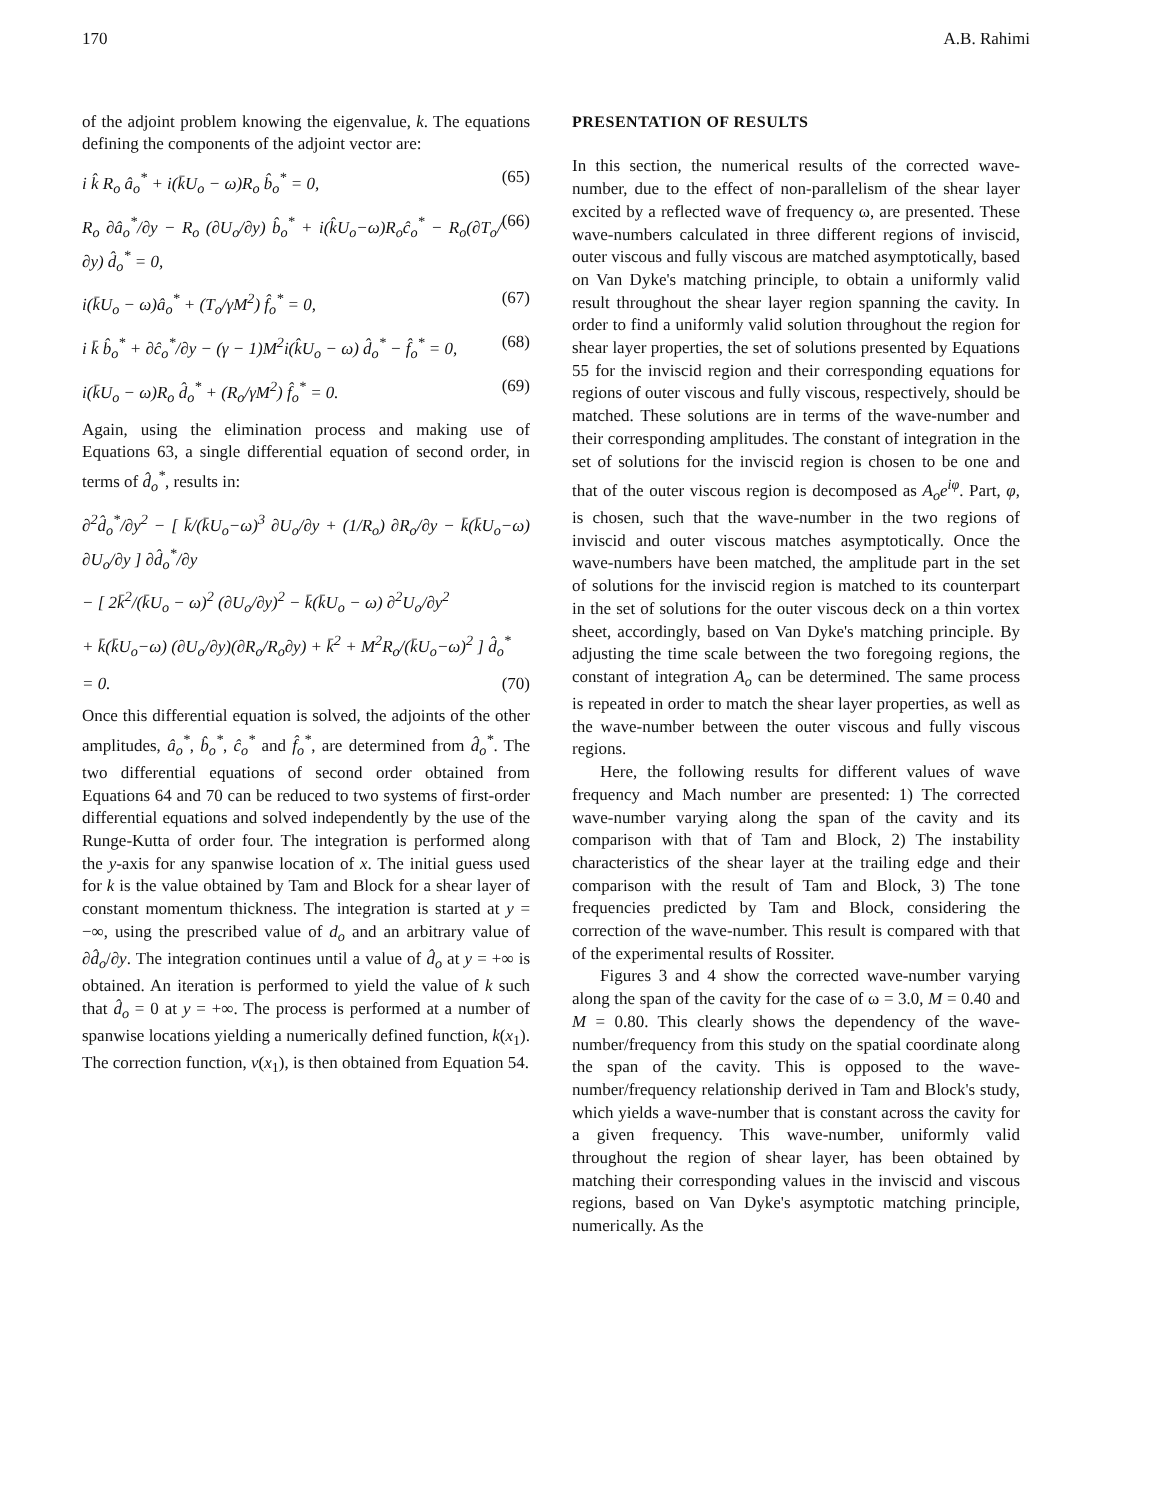170 A.B. Rahimi
of the adjoint problem knowing the eigenvalue, k. The equations defining the components of the adjoint vector are:
i k̂ R<sub>o</sub> â<sub>o</sub><sup>*</sup> + i(k̄U<sub>o</sub> − ω)R<sub>o</sub> b̂<sub>o</sub><sup>*</sup> = 0, (65)
R<sub>o</sub> ∂â<sub>o</sub><sup>*</sup>/∂y − R<sub>o</sub> (∂U<sub>o</sub>/∂y) b̂<sub>o</sub><sup>*</sup> + i(k̂U<sub>o</sub>−ω)R<sub>o</sub>ĉ<sub>o</sub><sup>*</sup> − R<sub>o</sub>(∂T<sub>o</sub>/∂y) d̂<sub>o</sub><sup>*</sup> = 0, (66)
i(k̄U<sub>o</sub> − ω)â<sub>o</sub><sup>*</sup> + (T<sub>o</sub>/γM<sup>2</sup>) f̂<sub>o</sub><sup>*</sup> = 0, (67)
i k̄ b̂<sub>o</sub><sup>*</sup> + ∂ĉ<sub>o</sub><sup>*</sup>/∂y − (γ − 1)M<sup>2</sup>i(k̂U<sub>o</sub> − ω) d̂<sub>o</sub><sup>*</sup> − f̂<sub>o</sub><sup>*</sup> = 0, (68)
i(k̄U<sub>o</sub> − ω)R<sub>o</sub> d̂<sub>o</sub><sup>*</sup> + (R<sub>o</sub>/γM<sup>2</sup>) f̂<sub>o</sub><sup>*</sup> = 0. (69)
Again, using the elimination process and making use of Equations 63, a single differential equation of second order, in terms of d̂<sub>o</sub><sup>*</sup>, results in:
∂<sup>2</sup>d̂<sub>o</sub><sup>*</sup>/∂y<sup>2</sup> − [ k̄/(k̄U<sub>o</sub>−ω)<sup>3</sup> ∂U<sub>o</sub>/∂y + (1/R<sub>o</sub>) ∂R<sub>o</sub>/∂y − k̄(k̄U<sub>o</sub>−ω) ∂U<sub>o</sub>/∂y ] ∂d̂<sub>o</sub><sup>*</sup>/∂y
− [ 2k̄<sup>2</sup>/(k̄U<sub>o</sub> − ω)<sup>2</sup> (∂U<sub>o</sub>/∂y)<sup>2</sup> − k̄(k̄U<sub>o</sub> − ω) ∂<sup>2</sup>U<sub>o</sub>/∂y<sup>2</sup>
+ k̄(k̄U<sub>o</sub>−ω) (∂U<sub>o</sub>/∂y)(∂R<sub>o</sub>/R<sub>o</sub>∂y) + k̄<sup>2</sup> + M<sup>2</sup>R<sub>o</sub>/(k̄U<sub>o</sub>−ω)<sup>2</sup> ] d̂<sub>o</sub><sup>*</sup>
= 0. (70)
Once this differential equation is solved, the adjoints of the other amplitudes, â<sub>o</sub><sup>*</sup>, b̂<sub>o</sub><sup>*</sup>, ĉ<sub>o</sub><sup>*</sup> and f̂<sub>o</sub><sup>*</sup>, are determined from d̂<sub>o</sub><sup>*</sup>. The two differential equations of second order obtained from Equations 64 and 70 can be reduced to two systems of first-order differential equations and solved independently by the use of the Runge-Kutta of order four. The integration is performed along the y-axis for any spanwise location of x. The initial guess used for k is the value obtained by Tam and Block for a shear layer of constant momentum thickness. The integration is started at y = −∞, using the prescribed value of d<sub>o</sub> and an arbitrary value of ∂d̂<sub>o</sub>/∂y. The integration continues until a value of d̂<sub>o</sub> at y = +∞ is obtained. An iteration is performed to yield the value of k such that d̂<sub>o</sub> = 0 at y = +∞. The process is performed at a number of spanwise locations yielding a numerically defined function, k(x<sub>1</sub>). The correction function, ν(x<sub>1</sub>), is then obtained from Equation 54.
PRESENTATION OF RESULTS
In this section, the numerical results of the corrected wave-number, due to the effect of non-parallelism of the shear layer excited by a reflected wave of frequency ω, are presented. These wave-numbers calculated in three different regions of inviscid, outer viscous and fully viscous are matched asymptotically, based on Van Dyke's matching principle, to obtain a uniformly valid result throughout the shear layer region spanning the cavity. In order to find a uniformly valid solution throughout the region for shear layer properties, the set of solutions presented by Equations 55 for the inviscid region and their corresponding equations for regions of outer viscous and fully viscous, respectively, should be matched. These solutions are in terms of the wave-number and their corresponding amplitudes. The constant of integration in the set of solutions for the inviscid region is chosen to be one and that of the outer viscous region is decomposed as A<sub>o</sub>e<sup>iφ</sup>. Part, φ, is chosen, such that the wave-number in the two regions of inviscid and outer viscous matches asymptotically. Once the wave-numbers have been matched, the amplitude part in the set of solutions for the inviscid region is matched to its counterpart in the set of solutions for the outer viscous deck on a thin vortex sheet, accordingly, based on Van Dyke's matching principle. By adjusting the time scale between the two foregoing regions, the constant of integration A<sub>o</sub> can be determined. The same process is repeated in order to match the shear layer properties, as well as the wave-number between the outer viscous and fully viscous regions.
Here, the following results for different values of wave frequency and Mach number are presented: 1) The corrected wave-number varying along the span of the cavity and its comparison with that of Tam and Block, 2) The instability characteristics of the shear layer at the trailing edge and their comparison with the result of Tam and Block, 3) The tone frequencies predicted by Tam and Block, considering the correction of the wave-number. This result is compared with that of the experimental results of Rossiter.
Figures 3 and 4 show the corrected wave-number varying along the span of the cavity for the case of ω = 3.0, M = 0.40 and M = 0.80. This clearly shows the dependency of the wave-number/frequency from this study on the spatial coordinate along the span of the cavity. This is opposed to the wave-number/frequency relationship derived in Tam and Block's study, which yields a wave-number that is constant across the cavity for a given frequency. This wave-number, uniformly valid throughout the region of shear layer, has been obtained by matching their corresponding values in the inviscid and viscous regions, based on Van Dyke's asymptotic matching principle, numerically. As the